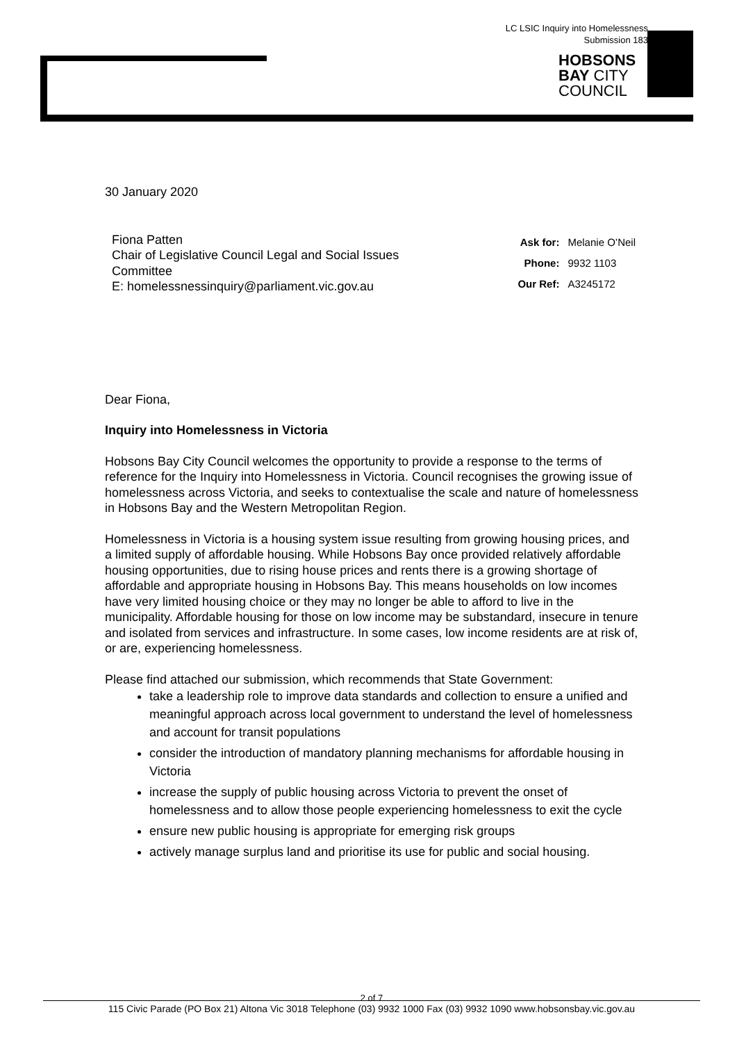LC LSIC Inquiry into Homelessness
Submission 183
HOBSONS
BAY CITY
COUNCIL
30 January 2020
Fiona Patten
Chair of Legislative Council Legal and Social Issues Committee
E: homelessnessinquiry@parliament.vic.gov.au
| Ask for: | Melanie O’Neil |
| Phone: | 9932 1103 |
| Our Ref: | A3245172 |
Dear Fiona,
Inquiry into Homelessness in Victoria
Hobsons Bay City Council welcomes the opportunity to provide a response to the terms of reference for the Inquiry into Homelessness in Victoria. Council recognises the growing issue of homelessness across Victoria, and seeks to contextualise the scale and nature of homelessness in Hobsons Bay and the Western Metropolitan Region.
Homelessness in Victoria is a housing system issue resulting from growing housing prices, and a limited supply of affordable housing. While Hobsons Bay once provided relatively affordable housing opportunities, due to rising house prices and rents there is a growing shortage of affordable and appropriate housing in Hobsons Bay. This means households on low incomes have very limited housing choice or they may no longer be able to afford to live in the municipality. Affordable housing for those on low income may be substandard, insecure in tenure and isolated from services and infrastructure. In some cases, low income residents are at risk of, or are, experiencing homelessness.
Please find attached our submission, which recommends that State Government:
take a leadership role to improve data standards and collection to ensure a unified and meaningful approach across local government to understand the level of homelessness and account for transit populations
consider the introduction of mandatory planning mechanisms for affordable housing in Victoria
increase the supply of public housing across Victoria to prevent the onset of homelessness and to allow those people experiencing homelessness to exit the cycle
ensure new public housing is appropriate for emerging risk groups
actively manage surplus land and prioritise its use for public and social housing.
2 of 7
115 Civic Parade (PO Box 21) Altona Vic 3018 Telephone (03) 9932 1000 Fax (03) 9932 1090 www.hobsonsbay.vic.gov.au